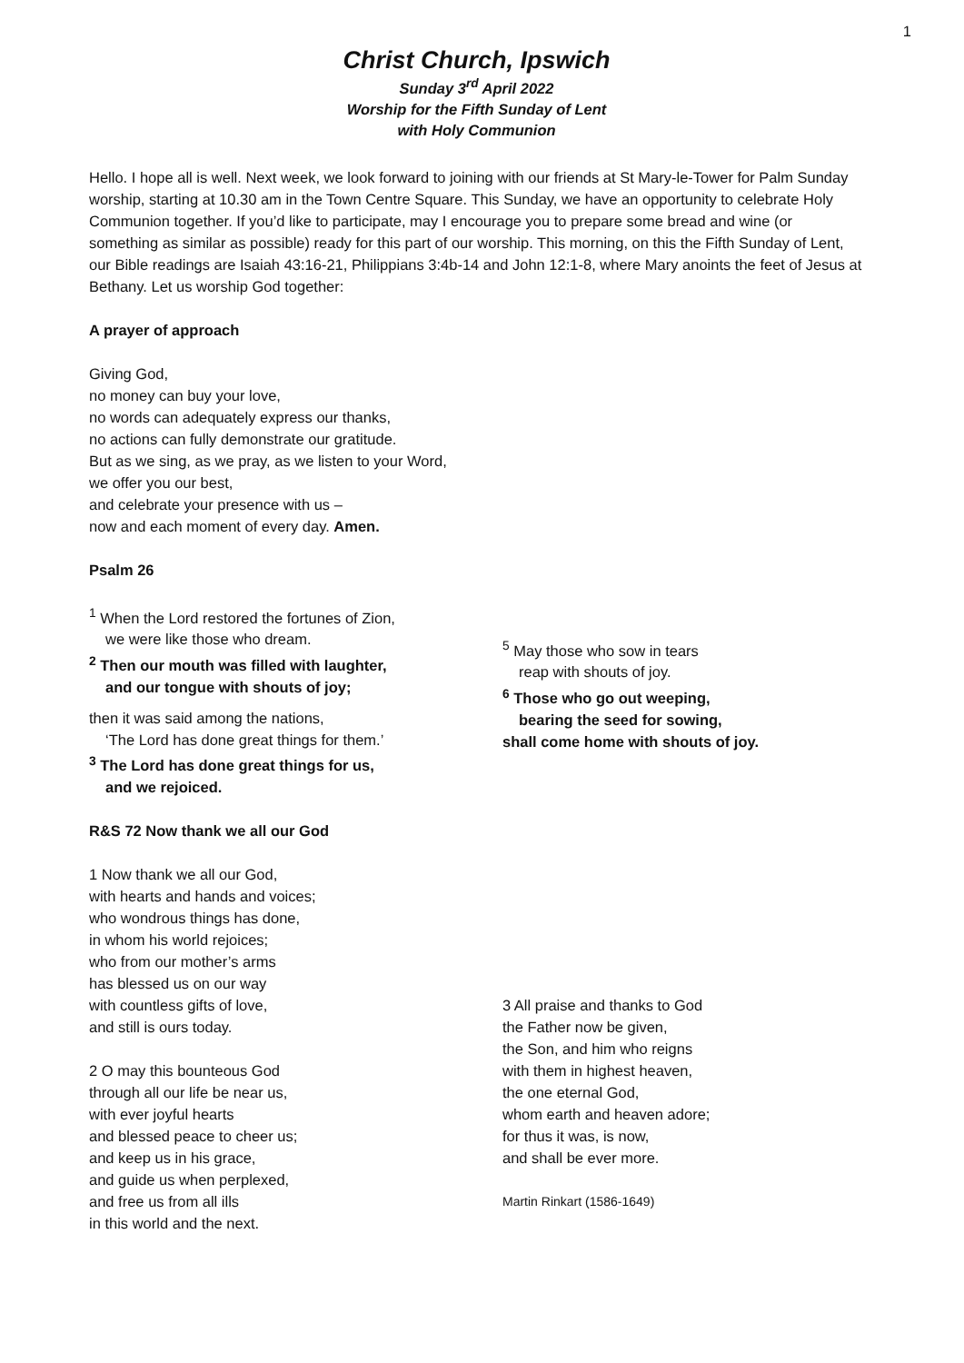1
Christ Church, Ipswich
Sunday 3<sup>rd</sup> April 2022
Worship for the Fifth Sunday of Lent
with Holy Communion
Hello. I hope all is well. Next week, we look forward to joining with our friends at St Mary-le-Tower for Palm Sunday worship, starting at 10.30 am in the Town Centre Square. This Sunday, we have an opportunity to celebrate Holy Communion together. If you’d like to participate, may I encourage you to prepare some bread and wine (or something as similar as possible) ready for this part of our worship. This morning, on this the Fifth Sunday of Lent, our Bible readings are Isaiah 43:16-21, Philippians 3:4b-14 and John 12:1-8, where Mary anoints the feet of Jesus at Bethany. Let us worship God together:
A prayer of approach
Giving God,
no money can buy your love,
no words can adequately express our thanks,
no actions can fully demonstrate our gratitude.
But as we sing, as we pray, as we listen to your Word,
we offer you our best,
and celebrate your presence with us –
now and each moment of every day. Amen.
Psalm 26
<sup>1</sup> When the Lord restored the fortunes of Zion,
we were like those who dream.
<sup>2</sup> Then our mouth was filled with laughter,
and our tongue with shouts of joy;
then it was said among the nations,
‘The Lord has done great things for them.’
<sup>3</sup> The Lord has done great things for us,
and we rejoiced.
<sup>5</sup> May those who sow in tears
reap with shouts of joy.
<sup>6</sup> Those who go out weeping,
bearing the seed for sowing,
shall come home with shouts of joy.
R&S 72 Now thank we all our God
1 Now thank we all our God,
with hearts and hands and voices;
who wondrous things has done,
in whom his world rejoices;
who from our mother’s arms
has blessed us on our way
with countless gifts of love,
and still is ours today.
2 O may this bounteous God
through all our life be near us,
with ever joyful hearts
and blessed peace to cheer us;
and keep us in his grace,
and guide us when perplexed,
and free us from all ills
in this world and the next.
3 All praise and thanks to God
the Father now be given,
the Son, and him who reigns
with them in highest heaven,
the one eternal God,
whom earth and heaven adore;
for thus it was, is now,
and shall be ever more.
Martin Rinkart (1586-1649)